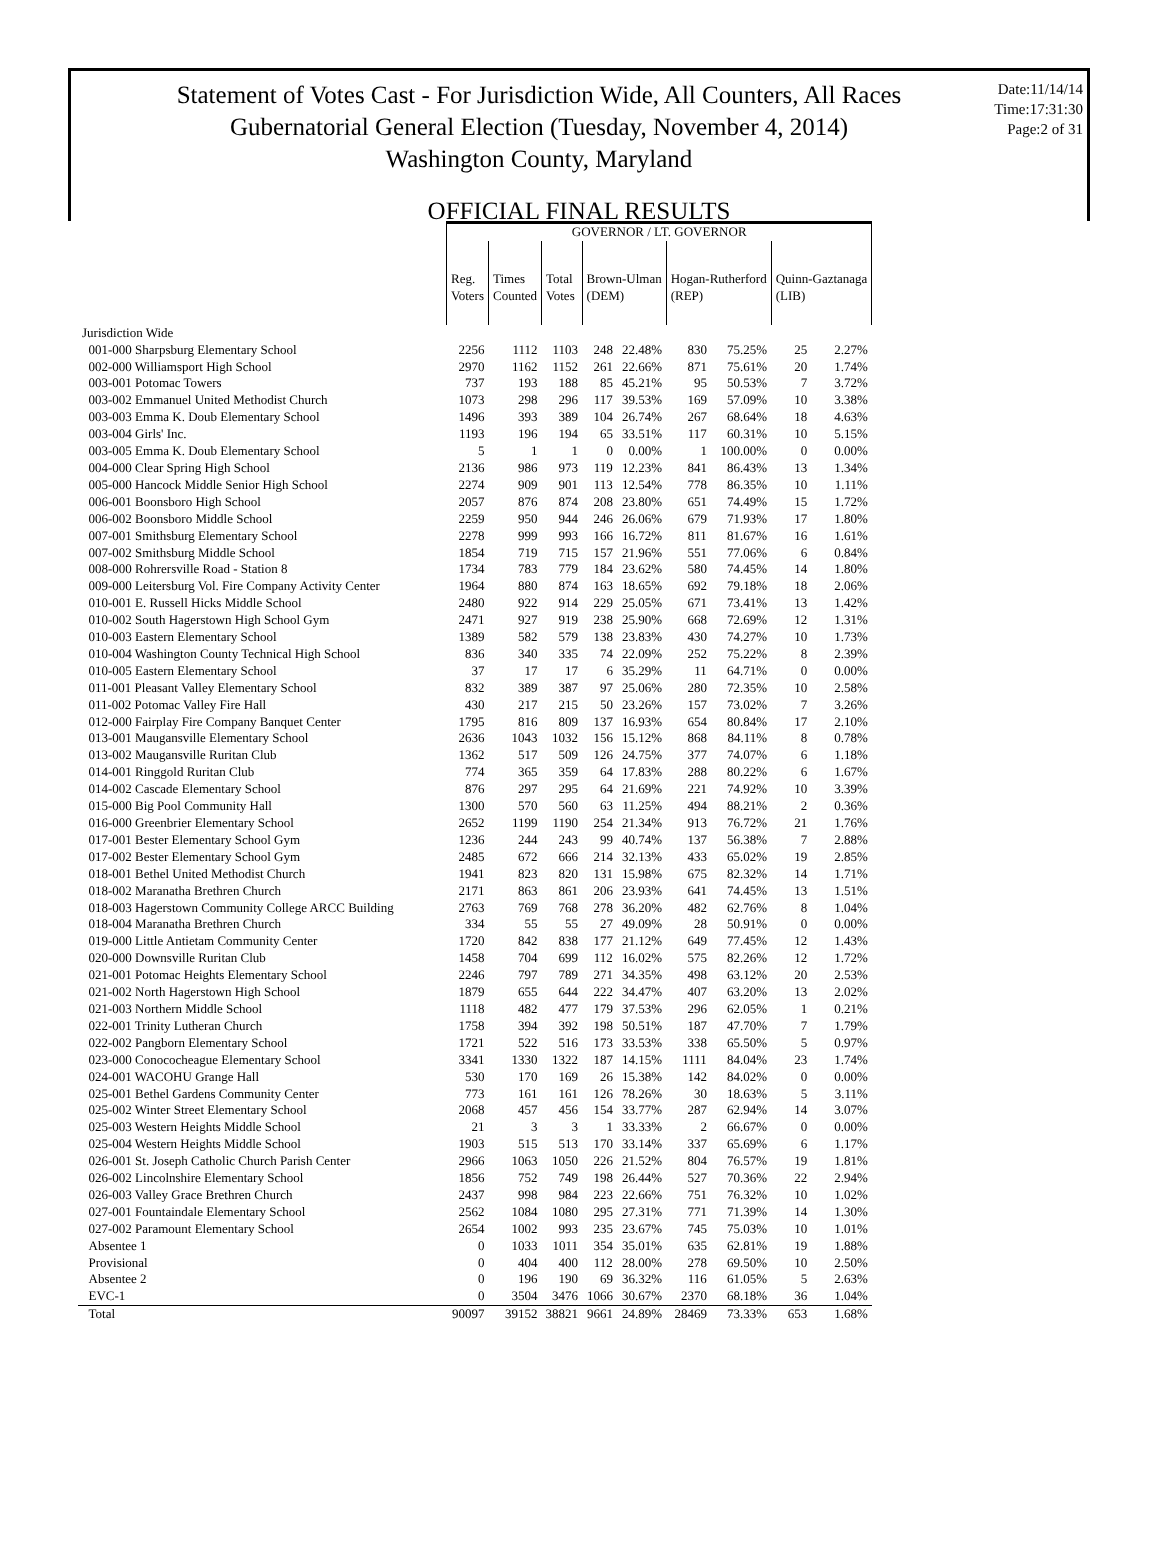Statement of Votes Cast - For Jurisdiction Wide, All Counters, All Races
Gubernatorial General Election (Tuesday, November 4, 2014)
Washington County, Maryland
Date:11/14/14
Time:17:31:30
Page:2 of 31
OFFICIAL FINAL RESULTS
| | GOVERNOR / LT. GOVERNOR | | | | | | | | |
| --- | --- | --- | --- | --- | --- | --- | --- | --- | --- |
| | Reg. Voters | Times Counted | Total Votes | Brown-Ulman (DEM) | | Hogan-Rutherford (REP) | | Quinn-Gaztanaga (LIB) | |
| Jurisdiction Wide | | | | | | | | | |
| 001-000 Sharpsburg Elementary School | 2256 | 1112 | 1103 | 248 | 22.48% | 830 | 75.25% | 25 | 2.27% |
| 002-000 Williamsport High School | 2970 | 1162 | 1152 | 261 | 22.66% | 871 | 75.61% | 20 | 1.74% |
| 003-001 Potomac Towers | 737 | 193 | 188 | 85 | 45.21% | 95 | 50.53% | 7 | 3.72% |
| 003-002 Emmanuel United Methodist Church | 1073 | 298 | 296 | 117 | 39.53% | 169 | 57.09% | 10 | 3.38% |
| 003-003 Emma K. Doub Elementary School | 1496 | 393 | 389 | 104 | 26.74% | 267 | 68.64% | 18 | 4.63% |
| 003-004 Girls' Inc. | 1193 | 196 | 194 | 65 | 33.51% | 117 | 60.31% | 10 | 5.15% |
| 003-005 Emma K. Doub Elementary School | 5 | 1 | 1 | 0 | 0.00% | 1 | 100.00% | 0 | 0.00% |
| 004-000 Clear Spring High School | 2136 | 986 | 973 | 119 | 12.23% | 841 | 86.43% | 13 | 1.34% |
| 005-000 Hancock Middle Senior High School | 2274 | 909 | 901 | 113 | 12.54% | 778 | 86.35% | 10 | 1.11% |
| 006-001 Boonsboro High School | 2057 | 876 | 874 | 208 | 23.80% | 651 | 74.49% | 15 | 1.72% |
| 006-002 Boonsboro Middle School | 2259 | 950 | 944 | 246 | 26.06% | 679 | 71.93% | 17 | 1.80% |
| 007-001 Smithsburg Elementary School | 2278 | 999 | 993 | 166 | 16.72% | 811 | 81.67% | 16 | 1.61% |
| 007-002 Smithsburg Middle School | 1854 | 719 | 715 | 157 | 21.96% | 551 | 77.06% | 6 | 0.84% |
| 008-000 Rohrersville Road - Station 8 | 1734 | 783 | 779 | 184 | 23.62% | 580 | 74.45% | 14 | 1.80% |
| 009-000 Leitersburg Vol. Fire Company Activity Center | 1964 | 880 | 874 | 163 | 18.65% | 692 | 79.18% | 18 | 2.06% |
| 010-001 E. Russell Hicks Middle School | 2480 | 922 | 914 | 229 | 25.05% | 671 | 73.41% | 13 | 1.42% |
| 010-002 South Hagerstown High School Gym | 2471 | 927 | 919 | 238 | 25.90% | 668 | 72.69% | 12 | 1.31% |
| 010-003 Eastern Elementary School | 1389 | 582 | 579 | 138 | 23.83% | 430 | 74.27% | 10 | 1.73% |
| 010-004 Washington County Technical High School | 836 | 340 | 335 | 74 | 22.09% | 252 | 75.22% | 8 | 2.39% |
| 010-005 Eastern Elementary School | 37 | 17 | 17 | 6 | 35.29% | 11 | 64.71% | 0 | 0.00% |
| 011-001 Pleasant Valley Elementary School | 832 | 389 | 387 | 97 | 25.06% | 280 | 72.35% | 10 | 2.58% |
| 011-002 Potomac Valley Fire Hall | 430 | 217 | 215 | 50 | 23.26% | 157 | 73.02% | 7 | 3.26% |
| 012-000 Fairplay Fire Company Banquet Center | 1795 | 816 | 809 | 137 | 16.93% | 654 | 80.84% | 17 | 2.10% |
| 013-001 Maugansville Elementary School | 2636 | 1043 | 1032 | 156 | 15.12% | 868 | 84.11% | 8 | 0.78% |
| 013-002 Maugansville Ruritan Club | 1362 | 517 | 509 | 126 | 24.75% | 377 | 74.07% | 6 | 1.18% |
| 014-001 Ringgold Ruritan Club | 774 | 365 | 359 | 64 | 17.83% | 288 | 80.22% | 6 | 1.67% |
| 014-002 Cascade Elementary School | 876 | 297 | 295 | 64 | 21.69% | 221 | 74.92% | 10 | 3.39% |
| 015-000 Big Pool Community Hall | 1300 | 570 | 560 | 63 | 11.25% | 494 | 88.21% | 2 | 0.36% |
| 016-000 Greenbrier Elementary School | 2652 | 1199 | 1190 | 254 | 21.34% | 913 | 76.72% | 21 | 1.76% |
| 017-001 Bester Elementary School Gym | 1236 | 244 | 243 | 99 | 40.74% | 137 | 56.38% | 7 | 2.88% |
| 017-002 Bester Elementary School Gym | 2485 | 672 | 666 | 214 | 32.13% | 433 | 65.02% | 19 | 2.85% |
| 018-001 Bethel United Methodist Church | 1941 | 823 | 820 | 131 | 15.98% | 675 | 82.32% | 14 | 1.71% |
| 018-002 Maranatha Brethren Church | 2171 | 863 | 861 | 206 | 23.93% | 641 | 74.45% | 13 | 1.51% |
| 018-003 Hagerstown Community College ARCC Building | 2763 | 769 | 768 | 278 | 36.20% | 482 | 62.76% | 8 | 1.04% |
| 018-004 Maranatha Brethren Church | 334 | 55 | 55 | 27 | 49.09% | 28 | 50.91% | 0 | 0.00% |
| 019-000 Little Antietam Community Center | 1720 | 842 | 838 | 177 | 21.12% | 649 | 77.45% | 12 | 1.43% |
| 020-000 Downsville Ruritan Club | 1458 | 704 | 699 | 112 | 16.02% | 575 | 82.26% | 12 | 1.72% |
| 021-001 Potomac Heights Elementary School | 2246 | 797 | 789 | 271 | 34.35% | 498 | 63.12% | 20 | 2.53% |
| 021-002 North Hagerstown High School | 1879 | 655 | 644 | 222 | 34.47% | 407 | 63.20% | 13 | 2.02% |
| 021-003 Northern Middle School | 1118 | 482 | 477 | 179 | 37.53% | 296 | 62.05% | 1 | 0.21% |
| 022-001 Trinity Lutheran Church | 1758 | 394 | 392 | 198 | 50.51% | 187 | 47.70% | 7 | 1.79% |
| 022-002 Pangborn Elementary School | 1721 | 522 | 516 | 173 | 33.53% | 338 | 65.50% | 5 | 0.97% |
| 023-000 Conococheague Elementary School | 3341 | 1330 | 1322 | 187 | 14.15% | 1111 | 84.04% | 23 | 1.74% |
| 024-001 WACOHU Grange Hall | 530 | 170 | 169 | 26 | 15.38% | 142 | 84.02% | 0 | 0.00% |
| 025-001 Bethel Gardens Community Center | 773 | 161 | 161 | 126 | 78.26% | 30 | 18.63% | 5 | 3.11% |
| 025-002 Winter Street Elementary School | 2068 | 457 | 456 | 154 | 33.77% | 287 | 62.94% | 14 | 3.07% |
| 025-003 Western Heights Middle School | 21 | 3 | 3 | 1 | 33.33% | 2 | 66.67% | 0 | 0.00% |
| 025-004 Western Heights Middle School | 1903 | 515 | 513 | 170 | 33.14% | 337 | 65.69% | 6 | 1.17% |
| 026-001 St. Joseph Catholic Church Parish Center | 2966 | 1063 | 1050 | 226 | 21.52% | 804 | 76.57% | 19 | 1.81% |
| 026-002 Lincolnshire Elementary School | 1856 | 752 | 749 | 198 | 26.44% | 527 | 70.36% | 22 | 2.94% |
| 026-003 Valley Grace Brethren Church | 2437 | 998 | 984 | 223 | 22.66% | 751 | 76.32% | 10 | 1.02% |
| 027-001 Fountaindale Elementary School | 2562 | 1084 | 1080 | 295 | 27.31% | 771 | 71.39% | 14 | 1.30% |
| 027-002 Paramount Elementary School | 2654 | 1002 | 993 | 235 | 23.67% | 745 | 75.03% | 10 | 1.01% |
| Absentee 1 | 0 | 1033 | 1011 | 354 | 35.01% | 635 | 62.81% | 19 | 1.88% |
| Provisional | 0 | 404 | 400 | 112 | 28.00% | 278 | 69.50% | 10 | 2.50% |
| Absentee 2 | 0 | 196 | 190 | 69 | 36.32% | 116 | 61.05% | 5 | 2.63% |
| EVC-1 | 0 | 3504 | 3476 | 1066 | 30.67% | 2370 | 68.18% | 36 | 1.04% |
| Total | 90097 | 39152 | 38821 | 9661 | 24.89% | 28469 | 73.33% | 653 | 1.68% |